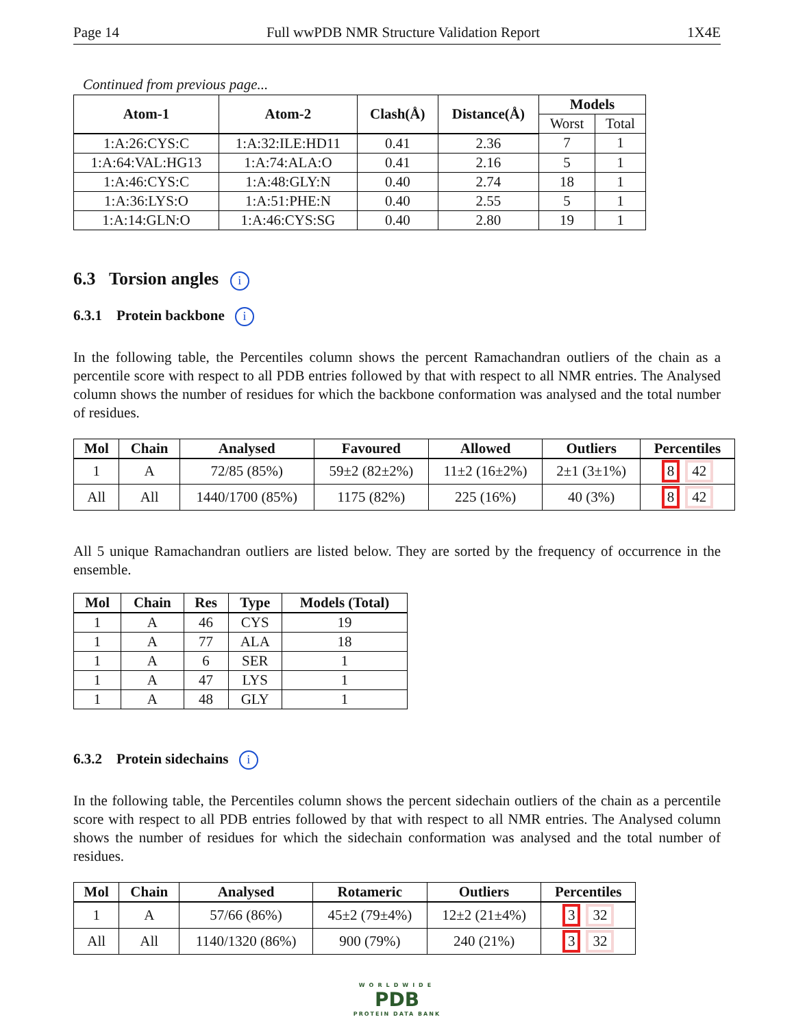Page 14 Full wwPDB NMR Structure Validation Report 1X4E
Continued from previous page...
| Atom-1 | Atom-2 | Clash(Å) | Distance(Å) | Models | |
| --- | --- | --- | --- | --- | --- |
| | | | | Worst | Total |
| 1:A:26:CYS:C | 1:A:32:ILE:HD11 | 0.41 | 2.36 | 7 | 1 |
| 1:A:64:VAL:HG13 | 1:A:74:ALA:O | 0.41 | 2.16 | 5 | 1 |
| 1:A:46:CYS:C | 1:A:48:GLY:N | 0.40 | 2.74 | 18 | 1 |
| 1:A:36:LYS:O | 1:A:51:PHE:N | 0.40 | 2.55 | 5 | 1 |
| 1:A:14:GLN:O | 1:A:46:CYS:SG | 0.40 | 2.80 | 19 | 1 |
6.3 Torsion angles i
6.3.1 Protein backbone i
In the following table, the Percentiles column shows the percent Ramachandran outliers of the chain as a percentile score with respect to all PDB entries followed by that with respect to all NMR entries. The Analysed column shows the number of residues for which the backbone conformation was analysed and the total number of residues.
| Mol | Chain | Analysed | Favoured | Allowed | Outliers | Percentiles |
| --- | --- | --- | --- | --- | --- | --- |
| 1 | A | 72/85 (85%) | 59±2 (82±2%) | 11±2 (16±2%) | 2±1 (3±1%) | 8 42 |
| All | All | 1440/1700 (85%) | 1175 (82%) | 225 (16%) | 40 (3%) | 8 42 |
All 5 unique Ramachandran outliers are listed below. They are sorted by the frequency of occurrence in the ensemble.
| Mol | Chain | Res | Type | Models (Total) |
| --- | --- | --- | --- | --- |
| 1 | A | 46 | CYS | 19 |
| 1 | A | 77 | ALA | 18 |
| 1 | A | 6 | SER | 1 |
| 1 | A | 47 | LYS | 1 |
| 1 | A | 48 | GLY | 1 |
6.3.2 Protein sidechains i
In the following table, the Percentiles column shows the percent sidechain outliers of the chain as a percentile score with respect to all PDB entries followed by that with respect to all NMR entries. The Analysed column shows the number of residues for which the sidechain conformation was analysed and the total number of residues.
| Mol | Chain | Analysed | Rotameric | Outliers | Percentiles |
| --- | --- | --- | --- | --- | --- |
| 1 | A | 57/66 (86%) | 45±2 (79±4%) | 12±2 (21±4%) | 3 32 |
| All | All | 1140/1320 (86%) | 900 (79%) | 240 (21%) | 3 32 |
WORLDWIDE
PDB
PROTEIN DATA BANK